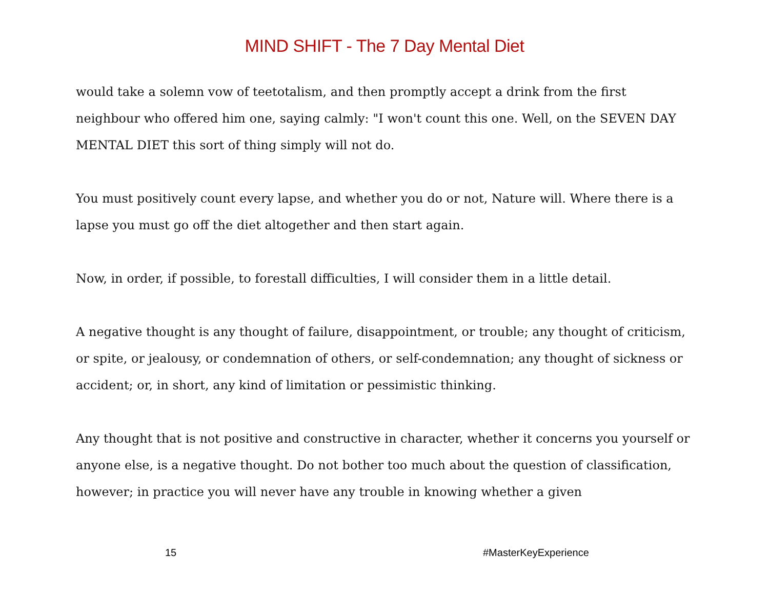MIND SHIFT - The 7 Day Mental Diet
would take a solemn vow of teetotalism, and then promptly accept a drink from the first neighbour who offered him one, saying calmly: "I won't count this one. Well, on the SEVEN DAY MENTAL DIET this sort of thing simply will not do.
You must positively count every lapse, and whether you do or not, Nature will. Where there is a lapse you must go off the diet altogether and then start again.
Now, in order, if possible, to forestall difficulties, I will consider them in a little detail.
A negative thought is any thought of failure, disappointment, or trouble; any thought of criticism, or spite, or jealousy, or condemnation of others, or self-condemnation; any thought of sickness or accident; or, in short, any kind of limitation or pessimistic thinking.
Any thought that is not positive and constructive in character, whether it concerns you yourself or anyone else, is a negative thought. Do not bother too much about the question of classification, however; in practice you will never have any trouble in knowing whether a given
15 #MasterKeyExperience